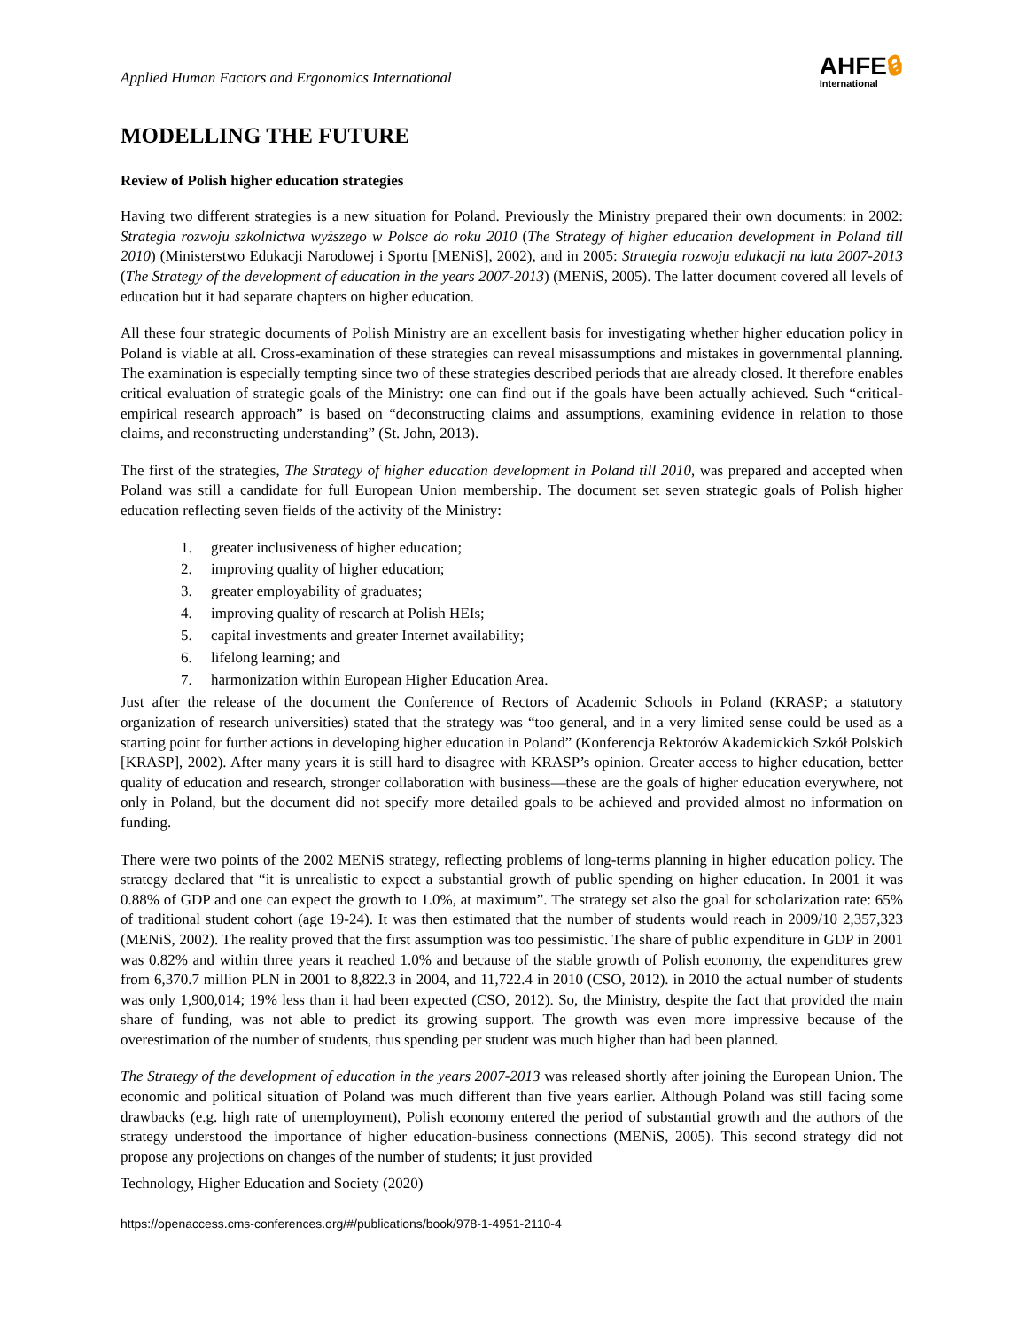Applied Human Factors and Ergonomics International
AHFE🔒︎
International
MODELLING THE FUTURE
Review of Polish higher education strategies
Having two different strategies is a new situation for Poland. Previously the Ministry prepared their own documents: in 2002: Strategia rozwoju szkolnictwa wyższego w Polsce do roku 2010 (The Strategy of higher education development in Poland till 2010) (Ministerstwo Edukacji Narodowej i Sportu [MENiS], 2002), and in 2005: Strategia rozwoju edukacji na lata 2007-2013 (The Strategy of the development of education in the years 2007-2013) (MENiS, 2005). The latter document covered all levels of education but it had separate chapters on higher education.
All these four strategic documents of Polish Ministry are an excellent basis for investigating whether higher education policy in Poland is viable at all. Cross-examination of these strategies can reveal misassumptions and mistakes in governmental planning. The examination is especially tempting since two of these strategies described periods that are already closed. It therefore enables critical evaluation of strategic goals of the Ministry: one can find out if the goals have been actually achieved. Such “critical-empirical research approach” is based on “deconstructing claims and assumptions, examining evidence in relation to those claims, and reconstructing understanding” (St. John, 2013).
The first of the strategies, The Strategy of higher education development in Poland till 2010, was prepared and accepted when Poland was still a candidate for full European Union membership. The document set seven strategic goals of Polish higher education reflecting seven fields of the activity of the Ministry:
1. greater inclusiveness of higher education;
2. improving quality of higher education;
3. greater employability of graduates;
4. improving quality of research at Polish HEIs;
5. capital investments and greater Internet availability;
6. lifelong learning; and
7. harmonization within European Higher Education Area.
Just after the release of the document the Conference of Rectors of Academic Schools in Poland (KRASP; a statutory organization of research universities) stated that the strategy was “too general, and in a very limited sense could be used as a starting point for further actions in developing higher education in Poland” (Konferencja Rektorów Akademickich Szkół Polskich [KRASP], 2002). After many years it is still hard to disagree with KRASP’s opinion. Greater access to higher education, better quality of education and research, stronger collaboration with business—these are the goals of higher education everywhere, not only in Poland, but the document did not specify more detailed goals to be achieved and provided almost no information on funding.
There were two points of the 2002 MENiS strategy, reflecting problems of long-terms planning in higher education policy. The strategy declared that “it is unrealistic to expect a substantial growth of public spending on higher education. In 2001 it was 0.88% of GDP and one can expect the growth to 1.0%, at maximum”. The strategy set also the goal for scholarization rate: 65% of traditional student cohort (age 19-24). It was then estimated that the number of students would reach in 2009/10 2,357,323 (MENiS, 2002). The reality proved that the first assumption was too pessimistic. The share of public expenditure in GDP in 2001 was 0.82% and within three years it reached 1.0% and because of the stable growth of Polish economy, the expenditures grew from 6,370.7 million PLN in 2001 to 8,822.3 in 2004, and 11,722.4 in 2010 (CSO, 2012). in 2010 the actual number of students was only 1,900,014; 19% less than it had been expected (CSO, 2012). So, the Ministry, despite the fact that provided the main share of funding, was not able to predict its growing support. The growth was even more impressive because of the overestimation of the number of students, thus spending per student was much higher than had been planned.
The Strategy of the development of education in the years 2007-2013 was released shortly after joining the European Union. The economic and political situation of Poland was much different than five years earlier. Although Poland was still facing some drawbacks (e.g. high rate of unemployment), Polish economy entered the period of substantial growth and the authors of the strategy understood the importance of higher education-business connections (MENiS, 2005). This second strategy did not propose any projections on changes of the number of students; it just provided
Technology, Higher Education and Society (2020)
https://openaccess.cms-conferences.org/#/publications/book/978-1-4951-2110-4